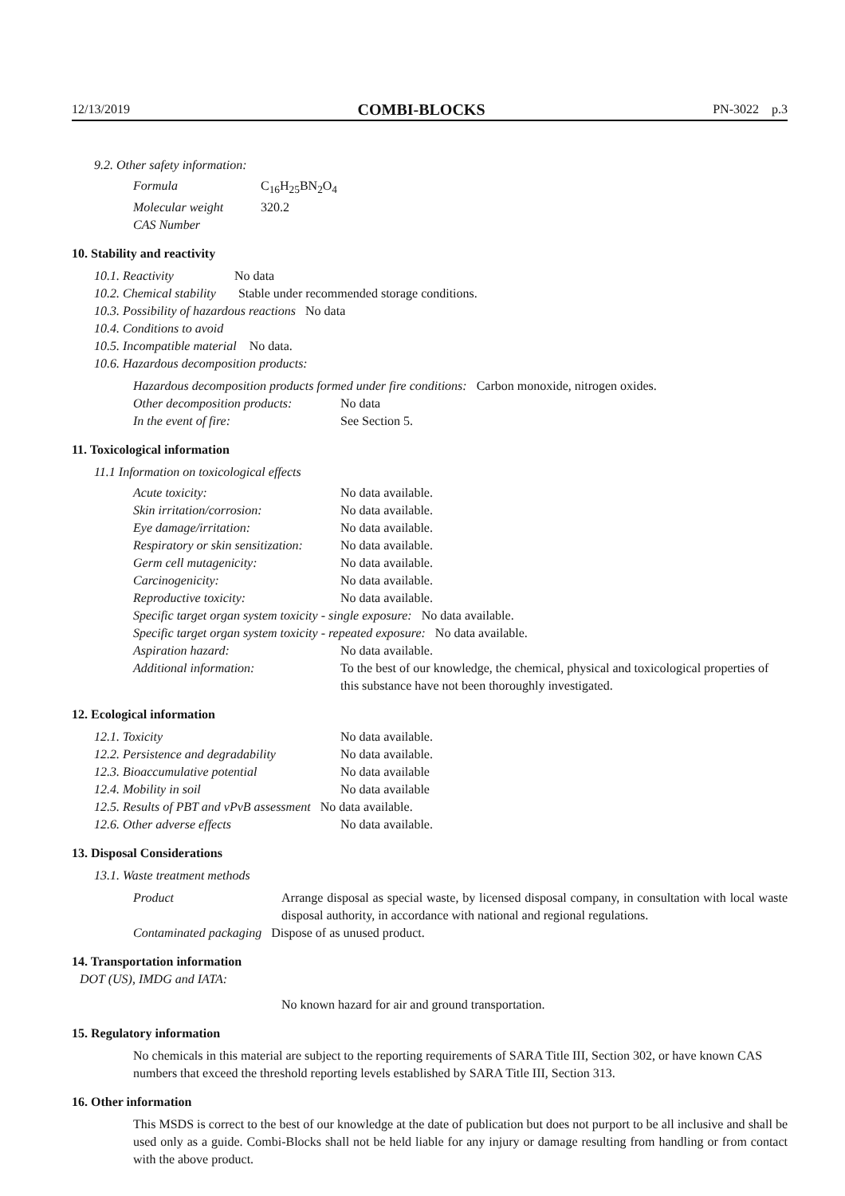12/13/2019 COMBI-BLOCKS PN-3022 p.3
9.2. Other safety information:
| Formula | C<sub>16</sub>H<sub>25</sub>BN<sub>2</sub>O<sub>4</sub> |
| Molecular weight | 320.2 |
| CAS Number | |
10. Stability and reactivity
10.1. Reactivity No data
10.2. Chemical stability Stable under recommended storage conditions.
10.3. Possibility of hazardous reactions No data
10.4. Conditions to avoid
10.5. Incompatible material No data.
10.6. Hazardous decomposition products:
Hazardous decomposition products formed under fire conditions: Carbon monoxide, nitrogen oxides.
| Other decomposition products: | No data |
| In the event of fire: | See Section 5. |
11. Toxicological information
11.1 Information on toxicological effects
| Acute toxicity: | No data available. |
| Skin irritation/corrosion: | No data available. |
| Eye damage/irritation: | No data available. |
| Respiratory or skin sensitization: | No data available. |
| Germ cell mutagenicity: | No data available. |
| Carcinogenicity: | No data available. |
| Reproductive toxicity: | No data available. |
| Specific target organ system toxicity - single exposure: No data available. | |
| Specific target organ system toxicity - repeated exposure: No data available. | |
| Aspiration hazard: | No data available. |
| Additional information: | To the best of our knowledge, the chemical, physical and toxicological properties of this substance have not been thoroughly investigated. |
12. Ecological information
| 12.1. Toxicity | No data available. |
| 12.2. Persistence and degradability | No data available. |
| 12.3. Bioaccumulative potential | No data available |
| 12.4. Mobility in soil | No data available |
| 12.5. Results of PBT and vPvB assessment No data available. | |
| 12.6. Other adverse effects | No data available. |
13. Disposal Considerations
13.1. Waste treatment methods
| Product | Arrange disposal as special waste, by licensed disposal company, in consultation with local waste disposal authority, in accordance with national and regional regulations. |
| Contaminated packaging Dispose of as unused product. | |
14. Transportation information
DOT (US), IMDG and IATA:
No known hazard for air and ground transportation.
15. Regulatory information
No chemicals in this material are subject to the reporting requirements of SARA Title III, Section 302, or have known CAS numbers that exceed the threshold reporting levels established by SARA Title III, Section 313.
16. Other information
This MSDS is correct to the best of our knowledge at the date of publication but does not purport to be all inclusive and shall be used only as a guide. Combi-Blocks shall not be held liable for any injury or damage resulting from handling or from contact with the above product.